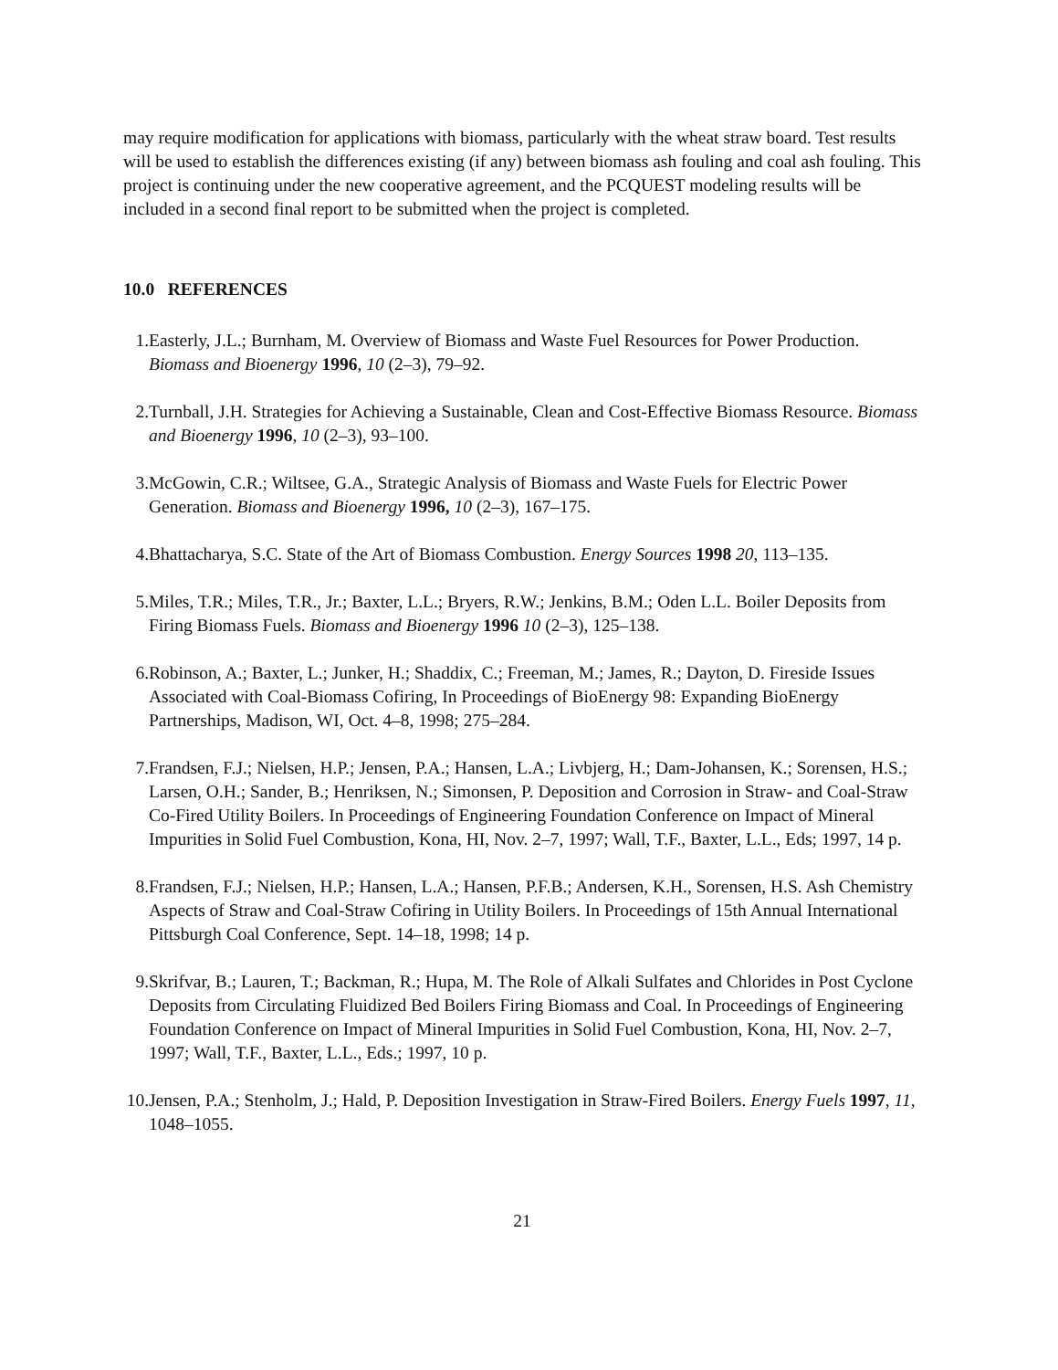may require modification for applications with biomass, particularly with the wheat straw board. Test results will be used to establish the differences existing (if any) between biomass ash fouling and coal ash fouling. This project is continuing under the new cooperative agreement, and the PCQUEST modeling results will be included in a second final report to be submitted when the project is completed.
10.0 REFERENCES
1. Easterly, J.L.; Burnham, M. Overview of Biomass and Waste Fuel Resources for Power Production. Biomass and Bioenergy 1996, 10 (2–3), 79–92.
2. Turnball, J.H. Strategies for Achieving a Sustainable, Clean and Cost-Effective Biomass Resource. Biomass and Bioenergy 1996, 10 (2–3), 93–100.
3. McGowin, C.R.; Wiltsee, G.A., Strategic Analysis of Biomass and Waste Fuels for Electric Power Generation. Biomass and Bioenergy 1996, 10 (2–3), 167–175.
4. Bhattacharya, S.C. State of the Art of Biomass Combustion. Energy Sources 1998 20, 113–135.
5. Miles, T.R.; Miles, T.R., Jr.; Baxter, L.L.; Bryers, R.W.; Jenkins, B.M.; Oden L.L. Boiler Deposits from Firing Biomass Fuels. Biomass and Bioenergy 1996 10 (2–3), 125–138.
6. Robinson, A.; Baxter, L.; Junker, H.; Shaddix, C.; Freeman, M.; James, R.; Dayton, D. Fireside Issues Associated with Coal-Biomass Cofiring, In Proceedings of BioEnergy 98: Expanding BioEnergy Partnerships, Madison, WI, Oct. 4–8, 1998; 275–284.
7. Frandsen, F.J.; Nielsen, H.P.; Jensen, P.A.; Hansen, L.A.; Livbjerg, H.; Dam-Johansen, K.; Sorensen, H.S.; Larsen, O.H.; Sander, B.; Henriksen, N.; Simonsen, P. Deposition and Corrosion in Straw- and Coal-Straw Co-Fired Utility Boilers. In Proceedings of Engineering Foundation Conference on Impact of Mineral Impurities in Solid Fuel Combustion, Kona, HI, Nov. 2–7, 1997; Wall, T.F., Baxter, L.L., Eds; 1997, 14 p.
8. Frandsen, F.J.; Nielsen, H.P.; Hansen, L.A.; Hansen, P.F.B.; Andersen, K.H., Sorensen, H.S. Ash Chemistry Aspects of Straw and Coal-Straw Cofiring in Utility Boilers. In Proceedings of 15th Annual International Pittsburgh Coal Conference, Sept. 14–18, 1998; 14 p.
9. Skrifvar, B.; Lauren, T.; Backman, R.; Hupa, M. The Role of Alkali Sulfates and Chlorides in Post Cyclone Deposits from Circulating Fluidized Bed Boilers Firing Biomass and Coal. In Proceedings of Engineering Foundation Conference on Impact of Mineral Impurities in Solid Fuel Combustion, Kona, HI, Nov. 2–7, 1997; Wall, T.F., Baxter, L.L., Eds.; 1997, 10 p.
10. Jensen, P.A.; Stenholm, J.; Hald, P. Deposition Investigation in Straw-Fired Boilers. Energy Fuels 1997, 11, 1048–1055.
21